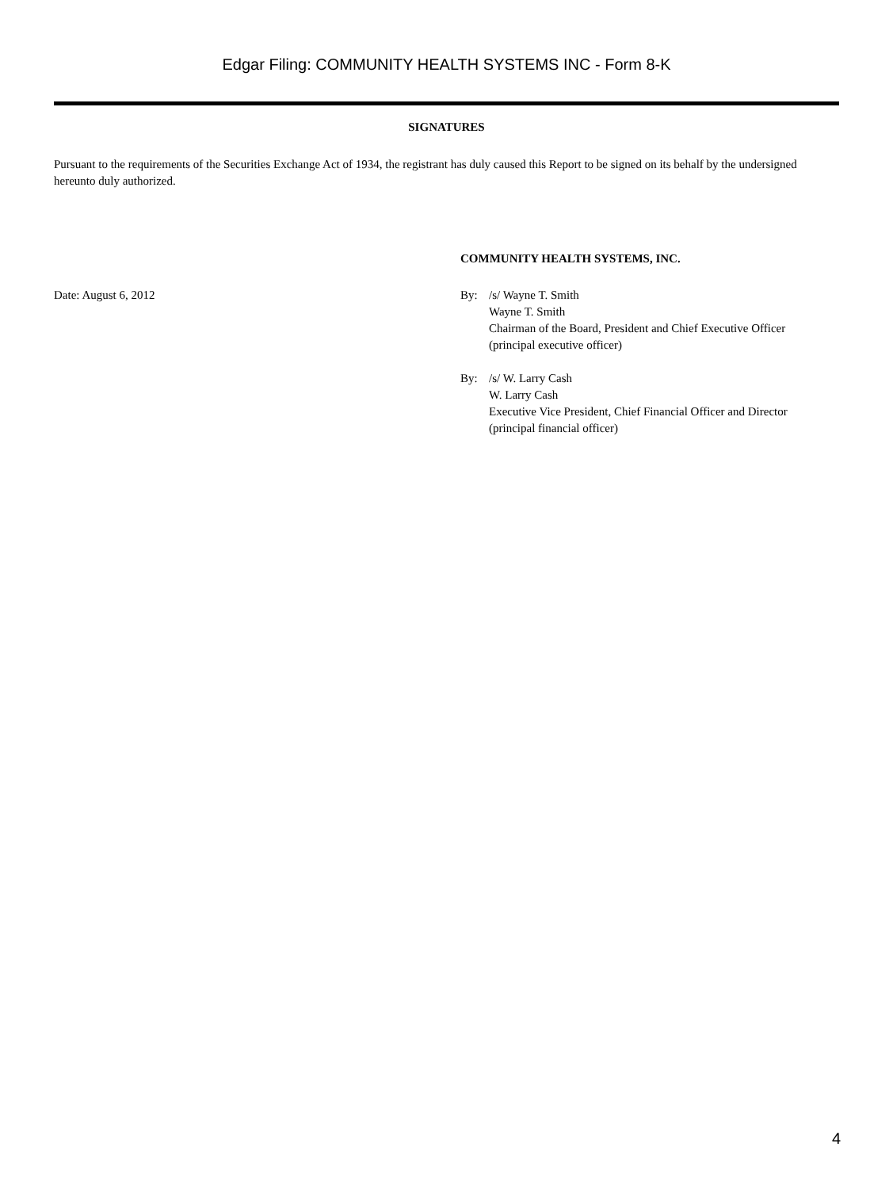Edgar Filing: COMMUNITY HEALTH SYSTEMS INC - Form 8-K
SIGNATURES
Pursuant to the requirements of the Securities Exchange Act of 1934, the registrant has duly caused this Report to be signed on its behalf by the undersigned hereunto duly authorized.
Date: August 6, 2012
COMMUNITY HEALTH SYSTEMS, INC.
By: /s/ Wayne T. Smith
Wayne T. Smith
Chairman of the Board, President and Chief Executive Officer
(principal executive officer)
By: /s/ W. Larry Cash
W. Larry Cash
Executive Vice President, Chief Financial Officer and Director
(principal financial officer)
4